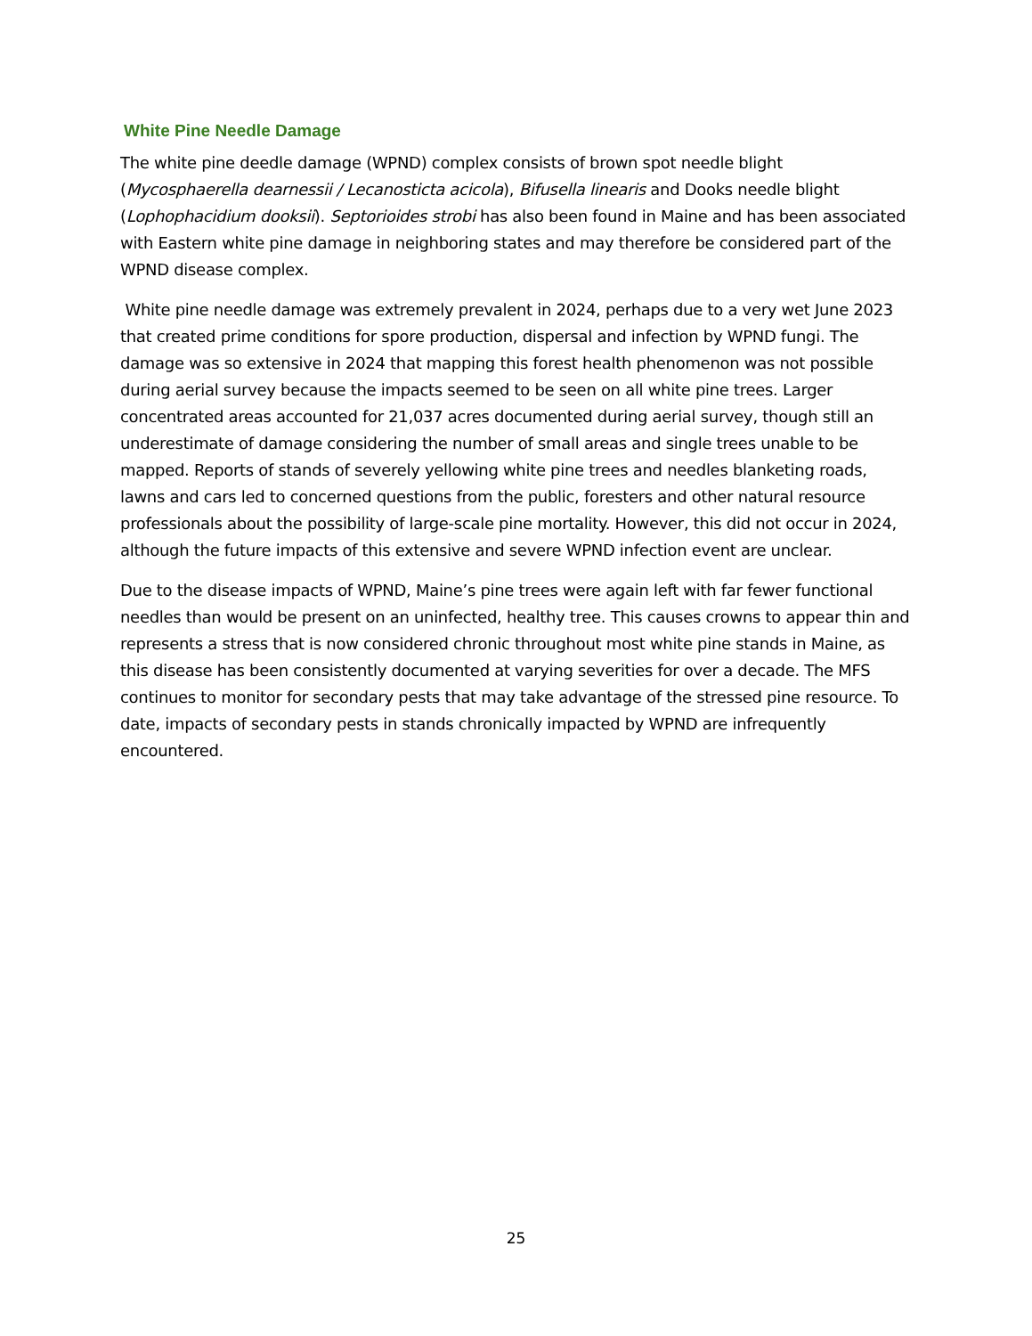White Pine Needle Damage
The white pine deedle damage (WPND) complex consists of brown spot needle blight (Mycosphaerella dearnessii / Lecanosticta acicola), Bifusella linearis and Dooks needle blight (Lophophacidium dooksii). Septorioides strobi has also been found in Maine and has been associated with Eastern white pine damage in neighboring states and may therefore be considered part of the WPND disease complex.
White pine needle damage was extremely prevalent in 2024, perhaps due to a very wet June 2023 that created prime conditions for spore production, dispersal and infection by WPND fungi. The damage was so extensive in 2024 that mapping this forest health phenomenon was not possible during aerial survey because the impacts seemed to be seen on all white pine trees. Larger concentrated areas accounted for 21,037 acres documented during aerial survey, though still an underestimate of damage considering the number of small areas and single trees unable to be mapped. Reports of stands of severely yellowing white pine trees and needles blanketing roads, lawns and cars led to concerned questions from the public, foresters and other natural resource professionals about the possibility of large-scale pine mortality. However, this did not occur in 2024, although the future impacts of this extensive and severe WPND infection event are unclear.
Due to the disease impacts of WPND, Maine’s pine trees were again left with far fewer functional needles than would be present on an uninfected, healthy tree. This causes crowns to appear thin and represents a stress that is now considered chronic throughout most white pine stands in Maine, as this disease has been consistently documented at varying severities for over a decade. The MFS continues to monitor for secondary pests that may take advantage of the stressed pine resource. To date, impacts of secondary pests in stands chronically impacted by WPND are infrequently encountered.
25